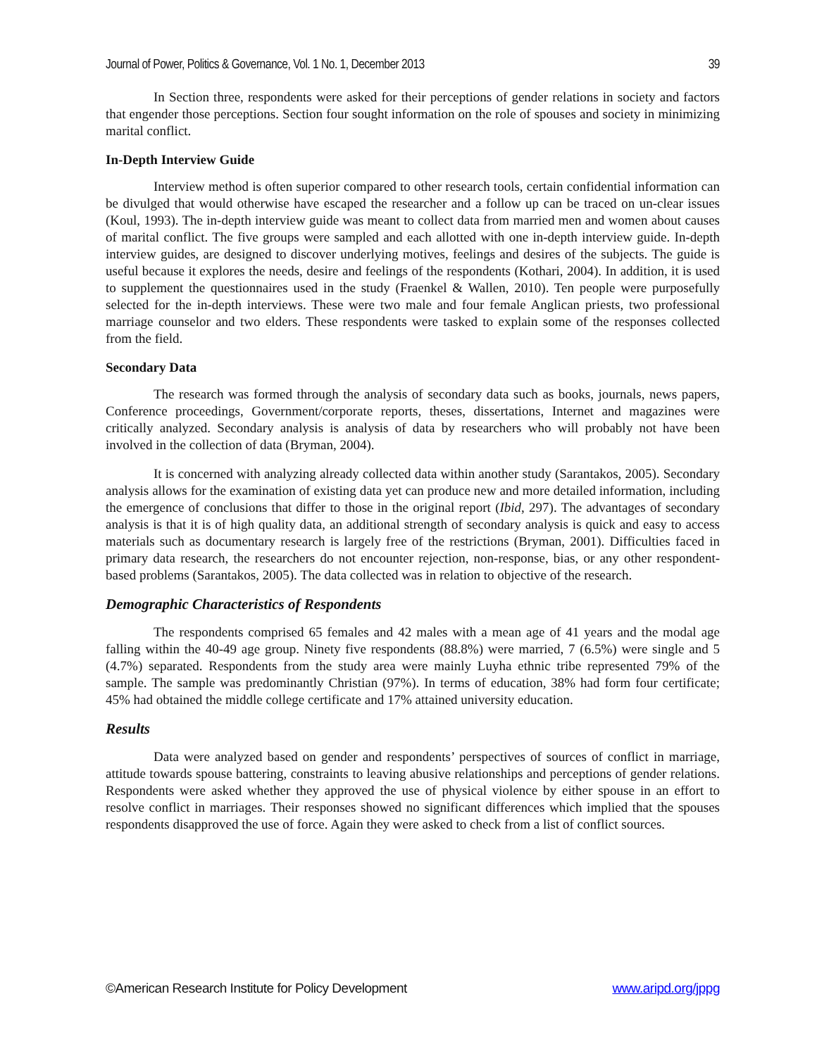Journal of Power, Politics & Governance, Vol. 1 No. 1, December 2013 39
In Section three, respondents were asked for their perceptions of gender relations in society and factors that engender those perceptions. Section four sought information on the role of spouses and society in minimizing marital conflict.
In-Depth Interview Guide
Interview method is often superior compared to other research tools, certain confidential information can be divulged that would otherwise have escaped the researcher and a follow up can be traced on un-clear issues (Koul, 1993). The in-depth interview guide was meant to collect data from married men and women about causes of marital conflict. The five groups were sampled and each allotted with one in-depth interview guide. In-depth interview guides, are designed to discover underlying motives, feelings and desires of the subjects. The guide is useful because it explores the needs, desire and feelings of the respondents (Kothari, 2004). In addition, it is used to supplement the questionnaires used in the study (Fraenkel & Wallen, 2010). Ten people were purposefully selected for the in-depth interviews. These were two male and four female Anglican priests, two professional marriage counselor and two elders. These respondents were tasked to explain some of the responses collected from the field.
Secondary Data
The research was formed through the analysis of secondary data such as books, journals, news papers, Conference proceedings, Government/corporate reports, theses, dissertations, Internet and magazines were critically analyzed. Secondary analysis is analysis of data by researchers who will probably not have been involved in the collection of data (Bryman, 2004).
It is concerned with analyzing already collected data within another study (Sarantakos, 2005). Secondary analysis allows for the examination of existing data yet can produce new and more detailed information, including the emergence of conclusions that differ to those in the original report (Ibid, 297). The advantages of secondary analysis is that it is of high quality data, an additional strength of secondary analysis is quick and easy to access materials such as documentary research is largely free of the restrictions (Bryman, 2001). Difficulties faced in primary data research, the researchers do not encounter rejection, non-response, bias, or any other respondent-based problems (Sarantakos, 2005). The data collected was in relation to objective of the research.
Demographic Characteristics of Respondents
The respondents comprised 65 females and 42 males with a mean age of 41 years and the modal age falling within the 40-49 age group. Ninety five respondents (88.8%) were married, 7 (6.5%) were single and 5 (4.7%) separated. Respondents from the study area were mainly Luyha ethnic tribe represented 79% of the sample. The sample was predominantly Christian (97%). In terms of education, 38% had form four certificate; 45% had obtained the middle college certificate and 17% attained university education.
Results
Data were analyzed based on gender and respondents’ perspectives of sources of conflict in marriage, attitude towards spouse battering, constraints to leaving abusive relationships and perceptions of gender relations. Respondents were asked whether they approved the use of physical violence by either spouse in an effort to resolve conflict in marriages. Their responses showed no significant differences which implied that the spouses respondents disapproved the use of force. Again they were asked to check from a list of conflict sources.
©American Research Institute for Policy Development www.aripd.org/jppg